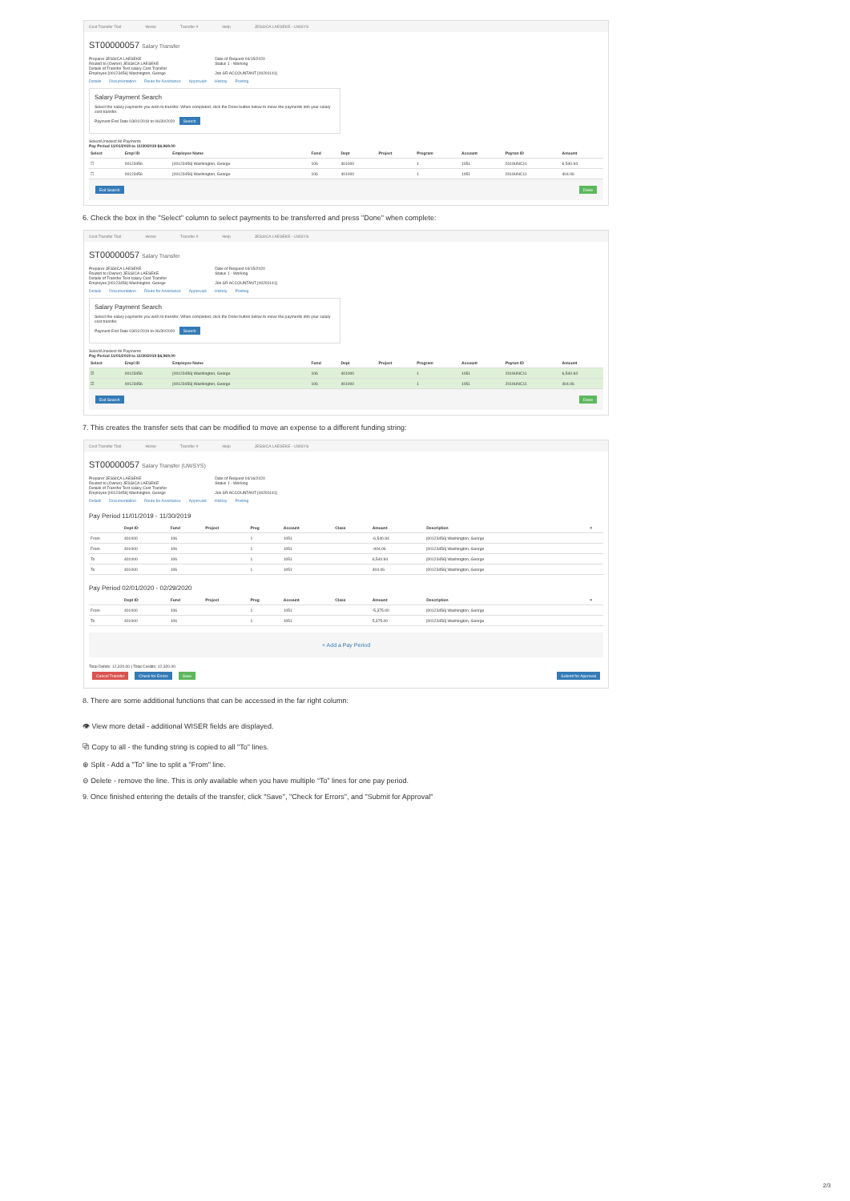Cost Transfer Tool Home Transfer # Help JESSICA LAESEKE - UWSYS
ST00000057 Salary Transfer
Preparer JESSICA LAESEKE
Routed to (Owner) JESSICA LAESEKE
Details of Transfer Test salary Cost Transfer
Employee [00123456] Washington, George
Date of Request 04/15/2020
Status 1 - Working
Job SR ACCOUNTANT [00291141]
Details Documentation Route for Assistance Approvals History Posting
Salary Payment Search
Select the salary payments you wish to transfer. When completed, click the Done button below to move the payments into your salary cost transfer.
Payment End Date 03/01/2019 to 06/30/2020 Search
Select/Unselect All Payments
Pay Period 11/01/2019 to 11/30/2019 $6,969.00
| Select | Empl ID | Employee Name | Fund | Dept | Project | Program | Account | Payrun ID | Amount |
| --- | --- | --- | --- | --- | --- | --- | --- | --- | --- |
| ☐ | 00123456 | [00123456] Washington, George | 106 | 401000 | | 1 | 1051 | 2019UNC11 | 6,540.94 |
| ☐ | 00123456 | [00123456] Washington, George | 106 | 401000 | | 1 | 1051 | 2019UNC11 | 404.06 |
Exit Search Done
6. Check the box in the "Select" column to select payments to be transferred and press "Done" when complete:
Cost Transfer Tool Home Transfer # Help JESSICA LAESEKE - UWSYS
ST00000057 Salary Transfer
Preparer JESSICA LAESEKE
Routed to (Owner) JESSICA LAESEKE
Details of Transfer Test salary Cost Transfer
Employee [00123456] Washington, George
Date of Request 04/15/2020
Status 1 - Working
Job SR ACCOUNTANT [00291141]
Details Documentation Route for Assistance Approvals History Posting
Salary Payment Search
Select the salary payments you wish to transfer. When completed, click the Done button below to move the payments into your salary cost transfer.
Payment End Date 03/01/2019 to 06/30/2020 Search
Select/Unselect All Payments
Pay Period 11/01/2019 to 11/30/2019 $6,969.00
| Select | Empl ID | Employee Name | Fund | Dept | Project | Program | Account | Payrun ID | Amount |
| --- | --- | --- | --- | --- | --- | --- | --- | --- | --- |
| ☑ | 00123456 | [00123456] Washington, George | 106 | 401000 | | 1 | 1051 | 2019UNC11 | 6,540.94 |
| ☑ | 00123456 | [00123456] Washington, George | 106 | 401000 | | 1 | 1051 | 2019UNC11 | 404.06 |
Exit Search Done
7. This creates the transfer sets that can be modified to move an expense to a different funding string:
Cost Transfer Tool Home Transfer # Help JESSICA LAESEKE - UWSYS
ST00000057 Salary Transfer (UWSYS)
Preparer JESSICA LAESEKE
Routed to (Owner) JESSICA LAESEKE
Details of Transfer Test salary Cost Transfer
Employee [00123456] Washington, George
Date of Request 04/16/2020
Status 1 - Working
Job SR ACCOUNTANT [00291141]
Details Documentation Route for Assistance Approvals History Posting
Pay Period 11/01/2019 - 11/30/2019
| | Dept ID | Fund | Project | Prog | Account | Class | Amount | Description | × |
| --- | --- | --- | --- | --- | --- | --- | --- | --- | --- |
| From | 401000 | 106 | | 1 | 1051 | | -6,540.94 | [00123456] Washington, George | |
| From | 401000 | 106 | | 1 | 1051 | | -404.06 | [00123456] Washington, George | |
| To | 401000 | 106 | | 1 | 1051 | | 6,540.94 | [00123456] Washington, George | |
| To | 401000 | 106 | | 1 | 1051 | | 404.06 | [00123456] Washington, George | |
Pay Period 02/01/2020 - 02/29/2020
| | Dept ID | Fund | Project | Prog | Account | Class | Amount | Description | × |
| --- | --- | --- | --- | --- | --- | --- | --- | --- | --- |
| From | 401000 | 106 | | 1 | 1051 | | -5,375.00 | [00123456] Washington, George | |
| To | 401000 | 106 | | 1 | 1051 | | 5,375.00 | [00123456] Washington, George | |
+ Add a Pay Period
Total Debits: 12,320.00 | Total Credits: 12,320.00
Cancel Transfer Check for Errors Save Submit for Approval
8. There are some additional functions that can be accessed in the far right column:
👁 View more detail - additional WISER fields are displayed.
⧉ Copy to all - the funding string is copied to all "To" lines.
⊕ Split - Add a "To" line to split a "From" line.
⊖ Delete - remove the line. This is only available when you have multiple “To” lines for one pay period.
9. Once finished entering the details of the transfer, click "Save", "Check for Errors", and "Submit for Approval"
2/3